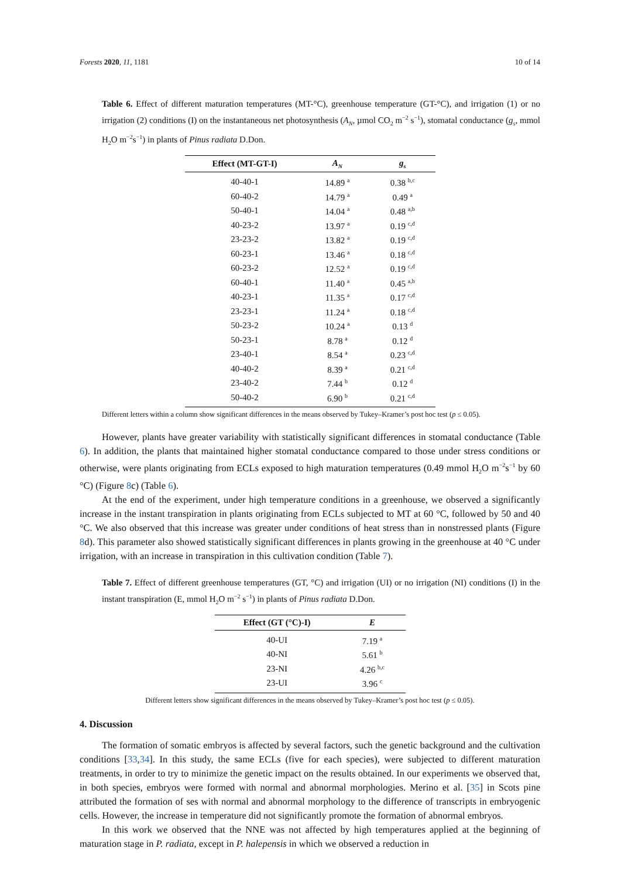Forests 2020, 11, 1181 10 of 14
Table 6. Effect of different maturation temperatures (MT-°C), greenhouse temperature (GT-°C), and irrigation (1) or no irrigation (2) conditions (I) on the instantaneous net photosynthesis (A<sub>N</sub>, µmol CO<sub>2</sub> m<sup>−2</sup> s<sup>−1</sup>), stomatal conductance (g<sub>s</sub>, mmol H<sub>2</sub>O m<sup>−2</sup>s<sup>−1</sup>) in plants of Pinus radiata D.Don.
| Effect (MT-GT-I) | A<sub>N</sub> | g<sub>s</sub> |
| --- | --- | --- |
| 40-40-1 | 14.89 <sup>a</sup> | 0.38 <sup>b,c</sup> |
| 60-40-2 | 14.79 <sup>a</sup> | 0.49 <sup>a</sup> |
| 50-40-1 | 14.04 <sup>a</sup> | 0.48 <sup>a,b</sup> |
| 40-23-2 | 13.97 <sup>a</sup> | 0.19 <sup>c,d</sup> |
| 23-23-2 | 13.82 <sup>a</sup> | 0.19 <sup>c,d</sup> |
| 60-23-1 | 13.46 <sup>a</sup> | 0.18 <sup>c,d</sup> |
| 60-23-2 | 12.52 <sup>a</sup> | 0.19 <sup>c,d</sup> |
| 60-40-1 | 11.40 <sup>a</sup> | 0.45 <sup>a,b</sup> |
| 40-23-1 | 11.35 <sup>a</sup> | 0.17 <sup>c,d</sup> |
| 23-23-1 | 11.24 <sup>a</sup> | 0.18 <sup>c,d</sup> |
| 50-23-2 | 10.24 <sup>a</sup> | 0.13 <sup>d</sup> |
| 50-23-1 | 8.78 <sup>a</sup> | 0.12 <sup>d</sup> |
| 23-40-1 | 8.54 <sup>a</sup> | 0.23 <sup>c,d</sup> |
| 40-40-2 | 8.39 <sup>a</sup> | 0.21 <sup>c,d</sup> |
| 23-40-2 | 7.44 <sup>b</sup> | 0.12 <sup>d</sup> |
| 50-40-2 | 6.90 <sup>b</sup> | 0.21 <sup>c,d</sup> |
Different letters within a column show significant differences in the means observed by Tukey–Kramer’s post hoc test (p ≤ 0.05).
However, plants have greater variability with statistically significant differences in stomatal conductance (Table 6). In addition, the plants that maintained higher stomatal conductance compared to those under stress conditions or otherwise, were plants originating from ECLs exposed to high maturation temperatures (0.49 mmol H<sub>2</sub>O m<sup>−2</sup>s<sup>−1</sup> by 60 °C) (Figure 8c) (Table 6).
At the end of the experiment, under high temperature conditions in a greenhouse, we observed a significantly increase in the instant transpiration in plants originating from ECLs subjected to MT at 60 °C, followed by 50 and 40 °C. We also observed that this increase was greater under conditions of heat stress than in nonstressed plants (Figure 8d). This parameter also showed statistically significant differences in plants growing in the greenhouse at 40 °C under irrigation, with an increase in transpiration in this cultivation condition (Table 7).
Table 7. Effect of different greenhouse temperatures (GT, °C) and irrigation (UI) or no irrigation (NI) conditions (I) in the instant transpiration (E, mmol H<sub>2</sub>O m<sup>−2</sup> s<sup>−1</sup>) in plants of Pinus radiata D.Don.
| Effect (GT (°C)-I) | E |
| --- | --- |
| 40-UI | 7.19 <sup>a</sup> |
| 40-NI | 5.61 <sup>b</sup> |
| 23-NI | 4.26 <sup>b,c</sup> |
| 23-UI | 3.96 <sup>c</sup> |
Different letters show significant differences in the means observed by Tukey–Kramer’s post hoc test (p ≤ 0.05).
4. Discussion
The formation of somatic embryos is affected by several factors, such the genetic background and the cultivation conditions [33,34]. In this study, the same ECLs (five for each species), were subjected to different maturation treatments, in order to try to minimize the genetic impact on the results obtained. In our experiments we observed that, in both species, embryos were formed with normal and abnormal morphologies. Merino et al. [35] in Scots pine attributed the formation of ses with normal and abnormal morphology to the difference of transcripts in embryogenic cells. However, the increase in temperature did not significantly promote the formation of abnormal embryos.
In this work we observed that the NNE was not affected by high temperatures applied at the beginning of maturation stage in P. radiata, except in P. halepensis in which we observed a reduction in